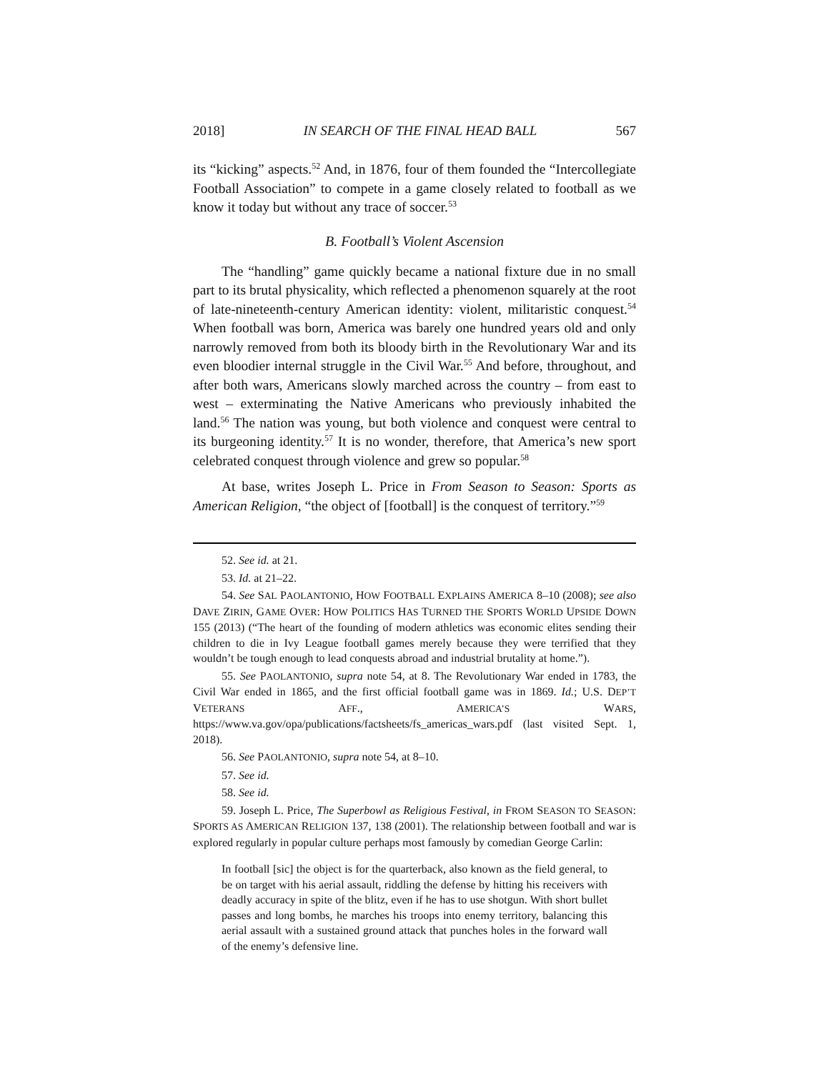2018] IN SEARCH OF THE FINAL HEAD BALL 567
its “kicking” aspects.<sup>52</sup> And, in 1876, four of them founded the “Intercollegiate Football Association” to compete in a game closely related to football as we know it today but without any trace of soccer.<sup>53</sup>
B. Football’s Violent Ascension
The “handling” game quickly became a national fixture due in no small part to its brutal physicality, which reflected a phenomenon squarely at the root of late-nineteenth-century American identity: violent, militaristic conquest.<sup>54</sup> When football was born, America was barely one hundred years old and only narrowly removed from both its bloody birth in the Revolutionary War and its even bloodier internal struggle in the Civil War.<sup>55</sup> And before, throughout, and after both wars, Americans slowly marched across the country – from east to west – exterminating the Native Americans who previously inhabited the land.<sup>56</sup> The nation was young, but both violence and conquest were central to its burgeoning identity.<sup>57</sup> It is no wonder, therefore, that America’s new sport celebrated conquest through violence and grew so popular.<sup>58</sup>
At base, writes Joseph L. Price in From Season to Season: Sports as American Religion, “the object of [football] is the conquest of territory.”<sup>59</sup>
52. See id. at 21.
53. Id. at 21–22.
54. See SAL PAOLANTONIO, HOW FOOTBALL EXPLAINS AMERICA 8–10 (2008); see also DAVE ZIRIN, GAME OVER: HOW POLITICS HAS TURNED THE SPORTS WORLD UPSIDE DOWN 155 (2013) (“The heart of the founding of modern athletics was economic elites sending their children to die in Ivy League football games merely because they were terrified that they wouldn’t be tough enough to lead conquests abroad and industrial brutality at home.”).
55. See PAOLANTONIO, supra note 54, at 8. The Revolutionary War ended in 1783, the Civil War ended in 1865, and the first official football game was in 1869. Id.; U.S. DEP’T VETERANS AFF., AMERICA’S WARS, https://www.va.gov/opa/publications/factsheets/fs_americas_wars.pdf (last visited Sept. 1, 2018).
56. See PAOLANTONIO, supra note 54, at 8–10.
57. See id.
58. See id.
59. Joseph L. Price, The Superbowl as Religious Festival, in FROM SEASON TO SEASON: SPORTS AS AMERICAN RELIGION 137, 138 (2001). The relationship between football and war is explored regularly in popular culture perhaps most famously by comedian George Carlin:
In football [sic] the object is for the quarterback, also known as the field general, to be on target with his aerial assault, riddling the defense by hitting his receivers with deadly accuracy in spite of the blitz, even if he has to use shotgun. With short bullet passes and long bombs, he marches his troops into enemy territory, balancing this aerial assault with a sustained ground attack that punches holes in the forward wall of the enemy’s defensive line.